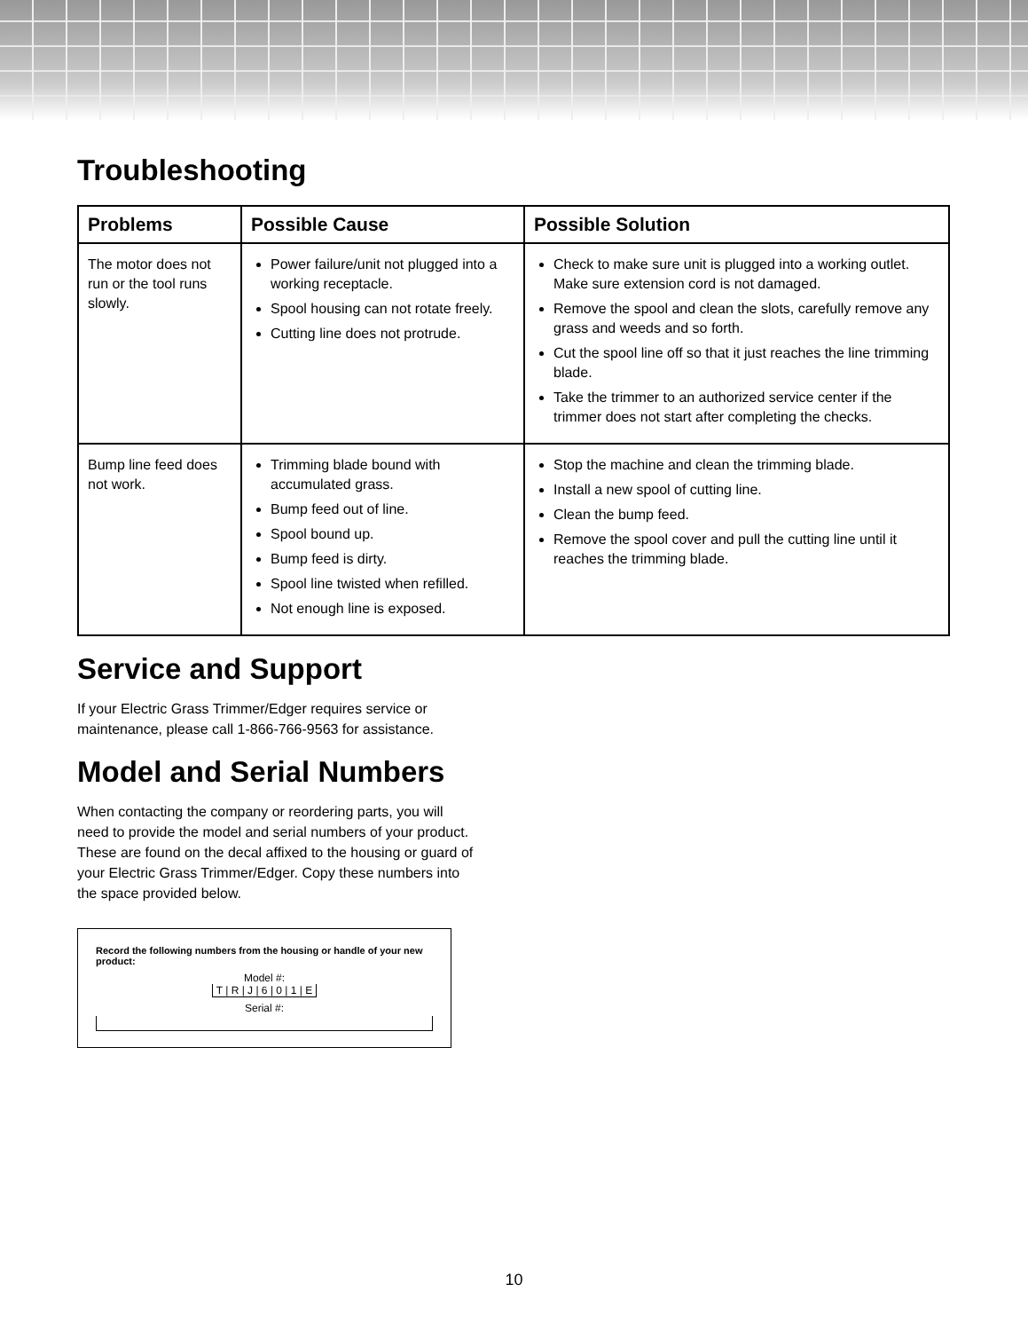Troubleshooting
| Problems | Possible Cause | Possible Solution |
| --- | --- | --- |
| The motor does not run or the tool runs slowly. | Power failure/unit not plugged into a working receptacle. Spool housing can not rotate freely. Cutting line does not protrude. | Check to make sure unit is plugged into a working outlet. Make sure extension cord is not damaged. Remove the spool and clean the slots, carefully remove any grass and weeds and so forth. Cut the spool line off so that it just reaches the line trimming blade. Take the trimmer to an authorized service center if the trimmer does not start after completing the checks. |
| Bump line feed does not work. | Trimming blade bound with accumulated grass. Bump feed out of line. Spool bound up. Bump feed is dirty. Spool line twisted when refilled. Not enough line is exposed. | Stop the machine and clean the trimming blade. Install a new spool of cutting line. Clean the bump feed. Remove the spool cover and pull the cutting line until it reaches the trimming blade. |
Service and Support
If your Electric Grass Trimmer/Edger requires service or
maintenance, please call 1-866-766-9563 for assistance.
Model and Serial Numbers
When contacting the company or reordering parts, you will
need to provide the model and serial numbers of your product.
These are found on the decal affixed to the housing or guard of
your Electric Grass Trimmer/Edger. Copy these numbers into
the space provided below.
Record the following numbers from the housing or handle of your new product:
Model #:
T | R | J | 6 | 0 | 1 | E
Serial #:
10